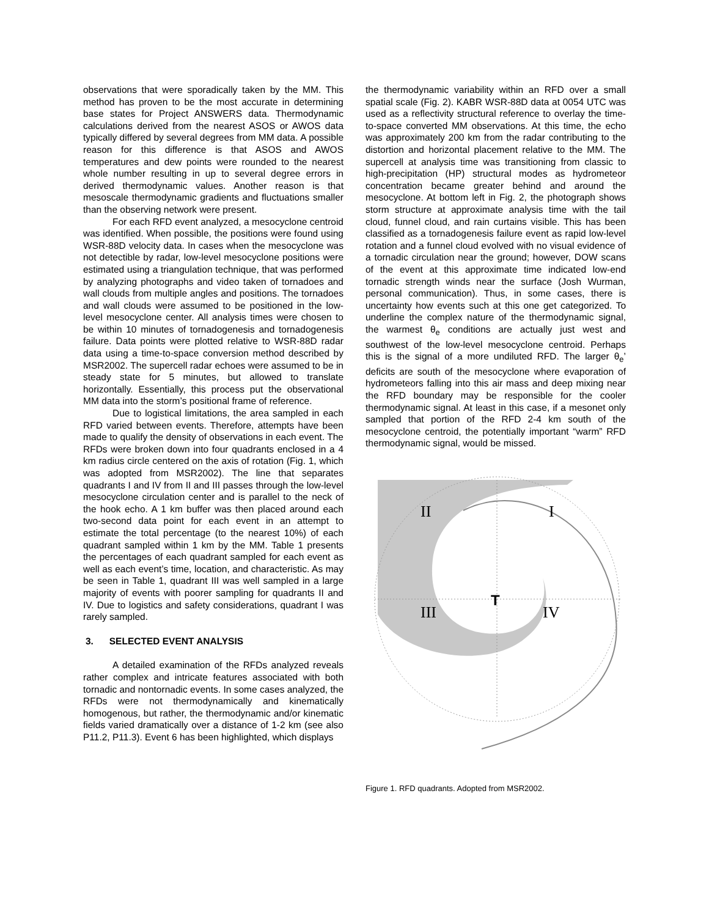observations that were sporadically taken by the MM. This method has proven to be the most accurate in determining base states for Project ANSWERS data. Thermodynamic calculations derived from the nearest ASOS or AWOS data typically differed by several degrees from MM data. A possible reason for this difference is that ASOS and AWOS temperatures and dew points were rounded to the nearest whole number resulting in up to several degree errors in derived thermodynamic values. Another reason is that mesoscale thermodynamic gradients and fluctuations smaller than the observing network were present.
For each RFD event analyzed, a mesocyclone centroid was identified. When possible, the positions were found using WSR-88D velocity data. In cases when the mesocyclone was not detectible by radar, low-level mesocyclone positions were estimated using a triangulation technique, that was performed by analyzing photographs and video taken of tornadoes and wall clouds from multiple angles and positions. The tornadoes and wall clouds were assumed to be positioned in the low-level mesocyclone center. All analysis times were chosen to be within 10 minutes of tornadogenesis and tornadogenesis failure. Data points were plotted relative to WSR-88D radar data using a time-to-space conversion method described by MSR2002. The supercell radar echoes were assumed to be in steady state for 5 minutes, but allowed to translate horizontally. Essentially, this process put the observational MM data into the storm’s positional frame of reference.
Due to logistical limitations, the area sampled in each RFD varied between events. Therefore, attempts have been made to qualify the density of observations in each event. The RFDs were broken down into four quadrants enclosed in a 4 km radius circle centered on the axis of rotation (Fig. 1, which was adopted from MSR2002). The line that separates quadrants I and IV from II and III passes through the low-level mesocyclone circulation center and is parallel to the neck of the hook echo. A 1 km buffer was then placed around each two-second data point for each event in an attempt to estimate the total percentage (to the nearest 10%) of each quadrant sampled within 1 km by the MM. Table 1 presents the percentages of each quadrant sampled for each event as well as each event’s time, location, and characteristic. As may be seen in Table 1, quadrant III was well sampled in a large majority of events with poorer sampling for quadrants II and IV. Due to logistics and safety considerations, quadrant I was rarely sampled.
3. SELECTED EVENT ANALYSIS
A detailed examination of the RFDs analyzed reveals rather complex and intricate features associated with both tornadic and nontornadic events. In some cases analyzed, the RFDs were not thermodynamically and kinematically homogenous, but rather, the thermodynamic and/or kinematic fields varied dramatically over a distance of 1-2 km (see also P11.2, P11.3). Event 6 has been highlighted, which displays
the thermodynamic variability within an RFD over a small spatial scale (Fig. 2). KABR WSR-88D data at 0054 UTC was used as a reflectivity structural reference to overlay the time-to-space converted MM observations. At this time, the echo was approximately 200 km from the radar contributing to the distortion and horizontal placement relative to the MM. The supercell at analysis time was transitioning from classic to high-precipitation (HP) structural modes as hydrometeor concentration became greater behind and around the mesocyclone. At bottom left in Fig. 2, the photograph shows storm structure at approximate analysis time with the tail cloud, funnel cloud, and rain curtains visible. This has been classified as a tornadogenesis failure event as rapid low-level rotation and a funnel cloud evolved with no visual evidence of a tornadic circulation near the ground; however, DOW scans of the event at this approximate time indicated low-end tornadic strength winds near the surface (Josh Wurman, personal communication). Thus, in some cases, there is uncertainty how events such at this one get categorized. To underline the complex nature of the thermodynamic signal, the warmest θ<sub>e</sub> conditions are actually just west and southwest of the low-level mesocyclone centroid. Perhaps this is the signal of a more undiluted RFD. The larger θ<sub>e</sub>’ deficits are south of the mesocyclone where evaporation of hydrometeors falling into this air mass and deep mixing near the RFD boundary may be responsible for the cooler thermodynamic signal. At least in this case, if a mesonet only sampled that portion of the RFD 2-4 km south of the mesocyclone centroid, the potentially important “warm” RFD thermodynamic signal, would be missed.
II
I
III
IV
T
Figure 1. RFD quadrants. Adopted from MSR2002.